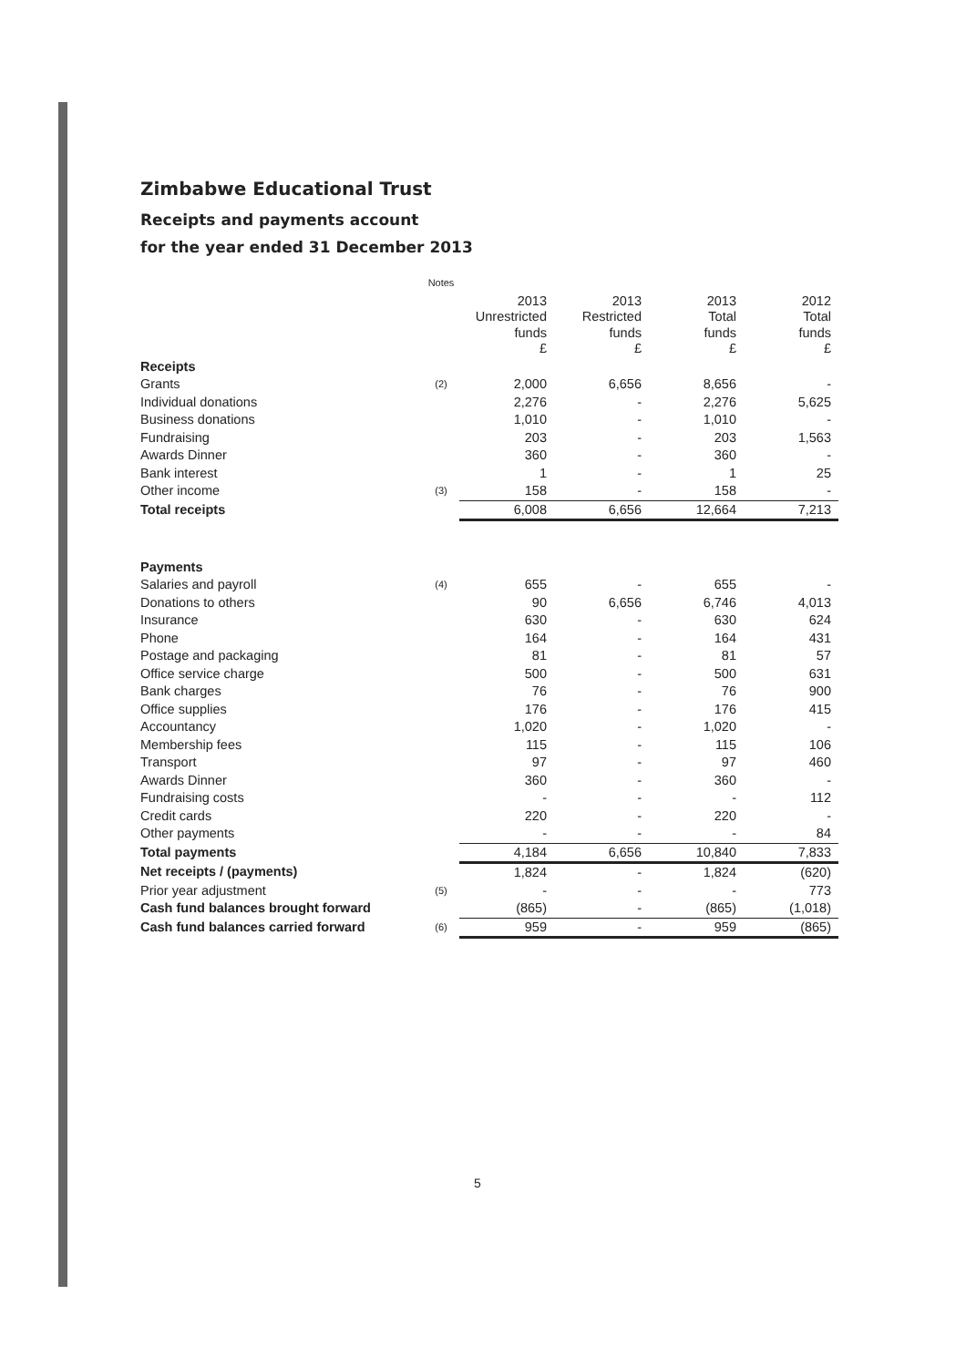Zimbabwe Educational Trust
Receipts and payments account
for the year ended 31 December 2013
| | Notes | | | | |
| | | 2013 Unrestricted funds £ | 2013 Restricted funds £ | 2013 Total funds £ | 2012 Total funds £ |
| Receipts | | | | | |
| Grants | (2) | 2,000 | 6,656 | 8,656 | - |
| Individual donations | | 2,276 | - | 2,276 | 5,625 |
| Business donations | | 1,010 | - | 1,010 | - |
| Fundraising | | 203 | - | 203 | 1,563 |
| Awards Dinner | | 360 | - | 360 | - |
| Bank interest | | 1 | - | 1 | 25 |
| Other income | (3) | 158 | - | 158 | - |
| Total receipts | | 6,008 | 6,656 | 12,664 | 7,213 |
| Payments | | | | | |
| Salaries and payroll | (4) | 655 | - | 655 | - |
| Donations to others | | 90 | 6,656 | 6,746 | 4,013 |
| Insurance | | 630 | - | 630 | 624 |
| Phone | | 164 | - | 164 | 431 |
| Postage and packaging | | 81 | - | 81 | 57 |
| Office service charge | | 500 | - | 500 | 631 |
| Bank charges | | 76 | - | 76 | 900 |
| Office supplies | | 176 | - | 176 | 415 |
| Accountancy | | 1,020 | - | 1,020 | - |
| Membership fees | | 115 | - | 115 | 106 |
| Transport | | 97 | - | 97 | 460 |
| Awards Dinner | | 360 | - | 360 | - |
| Fundraising costs | | - | - | - | 112 |
| Credit cards | | 220 | - | 220 | - |
| Other payments | | - | - | - | 84 |
| Total payments | | 4,184 | 6,656 | 10,840 | 7,833 |
| Net receipts / (payments) | | 1,824 | - | 1,824 | (620) |
| Prior year adjustment | (5) | - | - | - | 773 |
| Cash fund balances brought forward | | (865) | - | (865) | (1,018) |
| Cash fund balances carried forward | (6) | 959 | - | 959 | (865) |
5